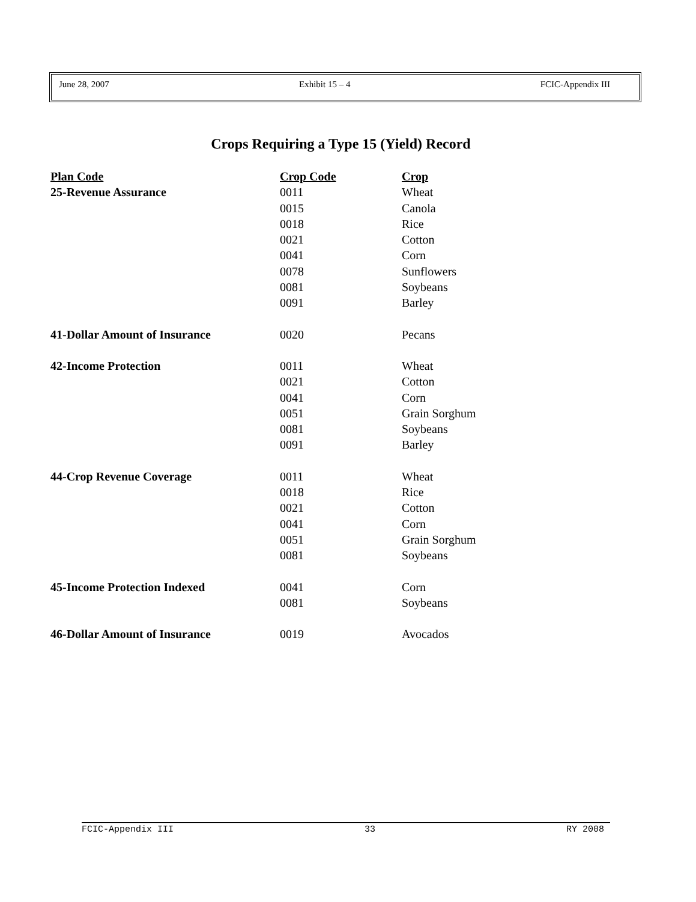June 28, 2007 Exhibit 15 – 4 FCIC-Appendix III
Crops Requiring a Type 15 (Yield) Record
| Plan Code | Crop Code | Crop |
| --- | --- | --- |
| 25-Revenue Assurance | 0011 | Wheat |
| | 0015 | Canola |
| | 0018 | Rice |
| | 0021 | Cotton |
| | 0041 | Corn |
| | 0078 | Sunflowers |
| | 0081 | Soybeans |
| | 0091 | Barley |
| 41-Dollar Amount of Insurance | 0020 | Pecans |
| 42-Income Protection | 0011 | Wheat |
| | 0021 | Cotton |
| | 0041 | Corn |
| | 0051 | Grain Sorghum |
| | 0081 | Soybeans |
| | 0091 | Barley |
| 44-Crop Revenue Coverage | 0011 | Wheat |
| | 0018 | Rice |
| | 0021 | Cotton |
| | 0041 | Corn |
| | 0051 | Grain Sorghum |
| | 0081 | Soybeans |
| 45-Income Protection Indexed | 0041 | Corn |
| | 0081 | Soybeans |
| 46-Dollar Amount of Insurance | 0019 | Avocados |
FCIC-Appendix III 33 RY 2008